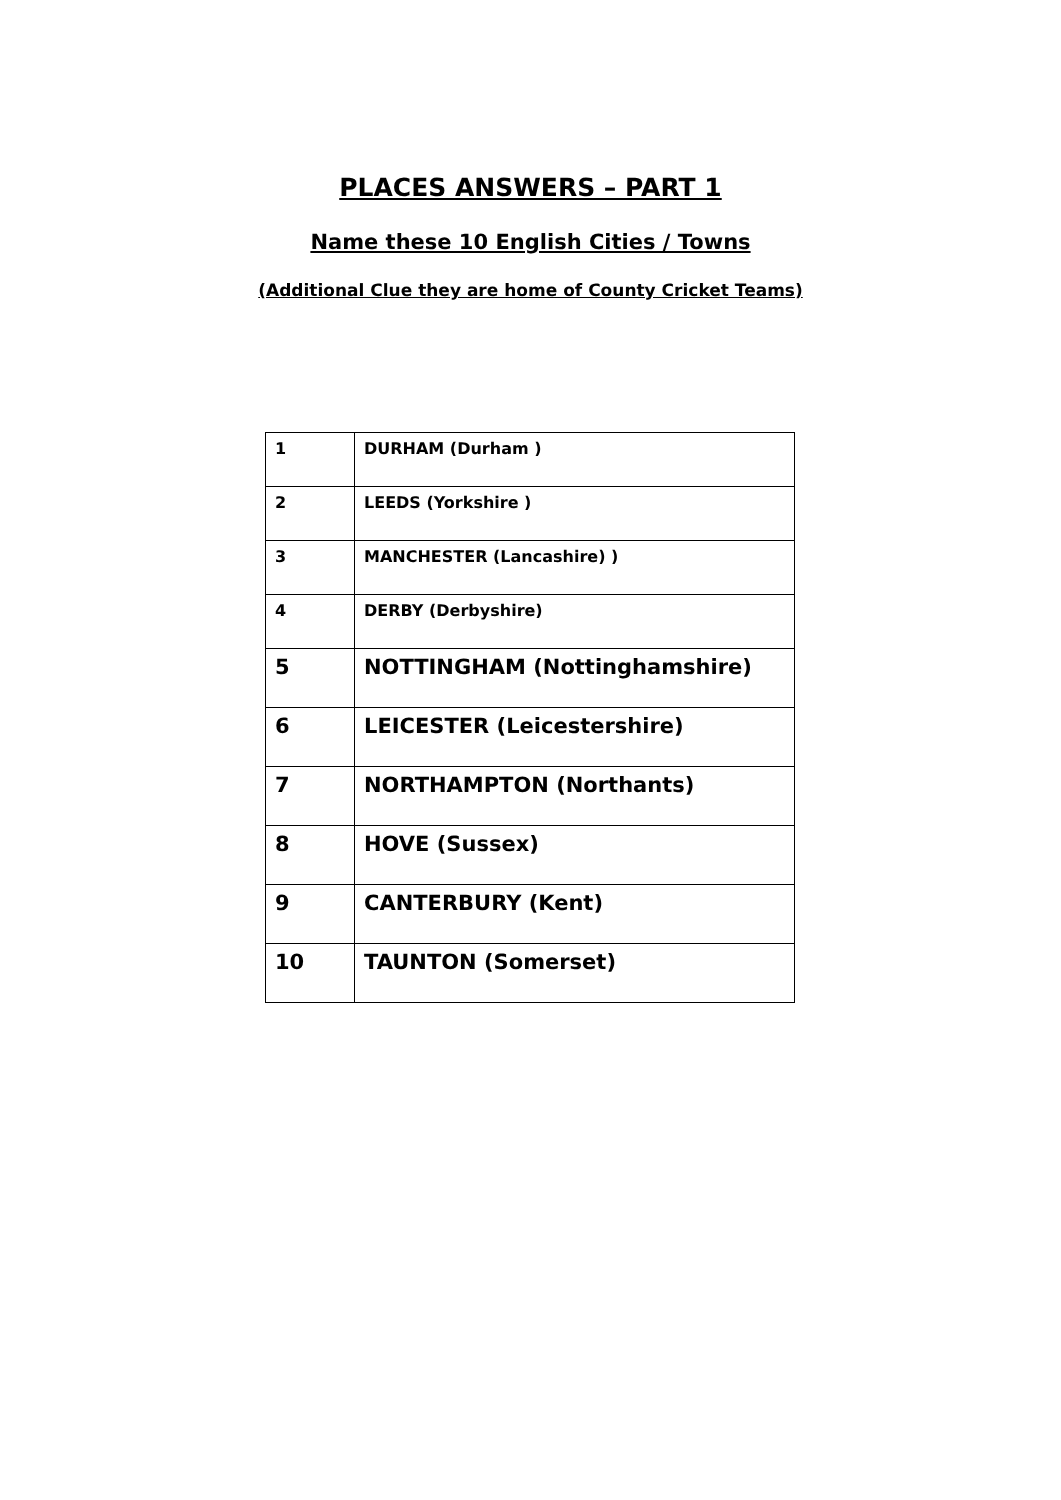PLACES ANSWERS – PART 1
Name these 10 English Cities / Towns
(Additional Clue they are home of County Cricket Teams)
| 1 | DURHAM (Durham ) |
| 2 | LEEDS (Yorkshire ) |
| 3 | MANCHESTER (Lancashire) ) |
| 4 | DERBY (Derbyshire) |
| 5 | NOTTINGHAM (Nottinghamshire) |
| 6 | LEICESTER (Leicestershire) |
| 7 | NORTHAMPTON (Northants) |
| 8 | HOVE (Sussex) |
| 9 | CANTERBURY (Kent) |
| 10 | TAUNTON (Somerset) |